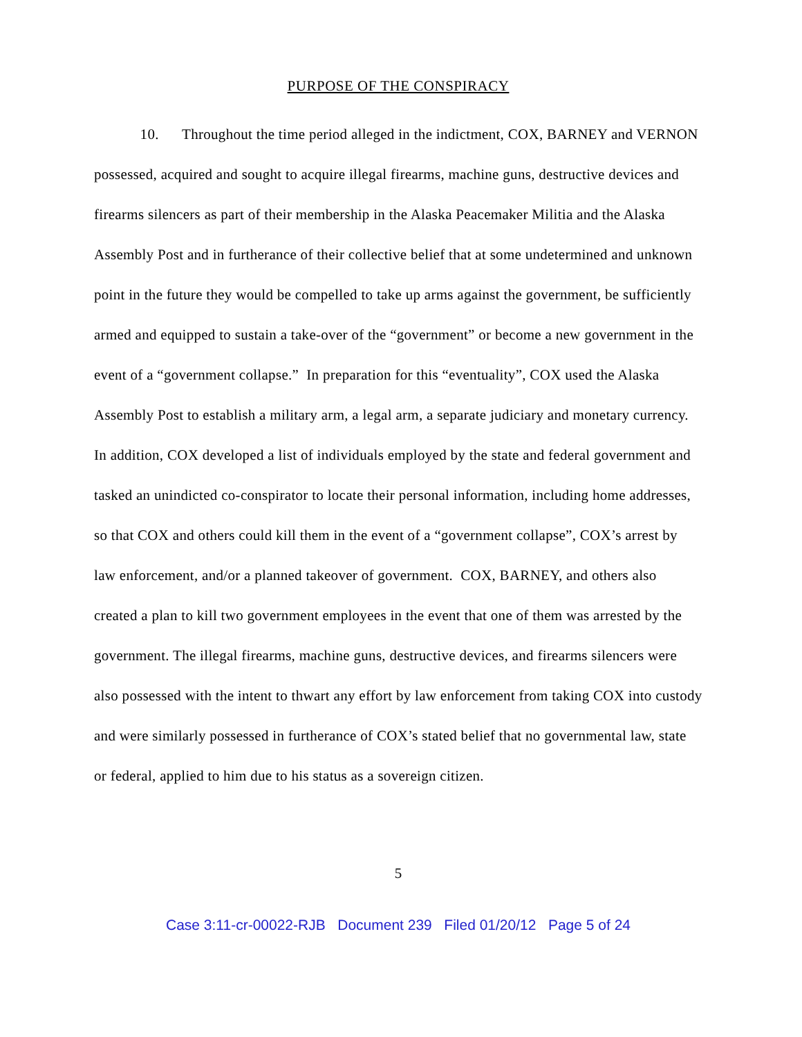PURPOSE OF THE CONSPIRACY
10. Throughout the time period alleged in the indictment, COX, BARNEY and VERNON possessed, acquired and sought to acquire illegal firearms, machine guns, destructive devices and firearms silencers as part of their membership in the Alaska Peacemaker Militia and the Alaska Assembly Post and in furtherance of their collective belief that at some undetermined and unknown point in the future they would be compelled to take up arms against the government, be sufficiently armed and equipped to sustain a take-over of the “government” or become a new government in the event of a “government collapse.” In preparation for this “eventuality”, COX used the Alaska Assembly Post to establish a military arm, a legal arm, a separate judiciary and monetary currency. In addition, COX developed a list of individuals employed by the state and federal government and tasked an unindicted co-conspirator to locate their personal information, including home addresses, so that COX and others could kill them in the event of a “government collapse”, COX’s arrest by law enforcement, and/or a planned takeover of government. COX, BARNEY, and others also created a plan to kill two government employees in the event that one of them was arrested by the government. The illegal firearms, machine guns, destructive devices, and firearms silencers were also possessed with the intent to thwart any effort by law enforcement from taking COX into custody and were similarly possessed in furtherance of COX’s stated belief that no governmental law, state or federal, applied to him due to his status as a sovereign citizen.
5
Case 3:11-cr-00022-RJB Document 239 Filed 01/20/12 Page 5 of 24